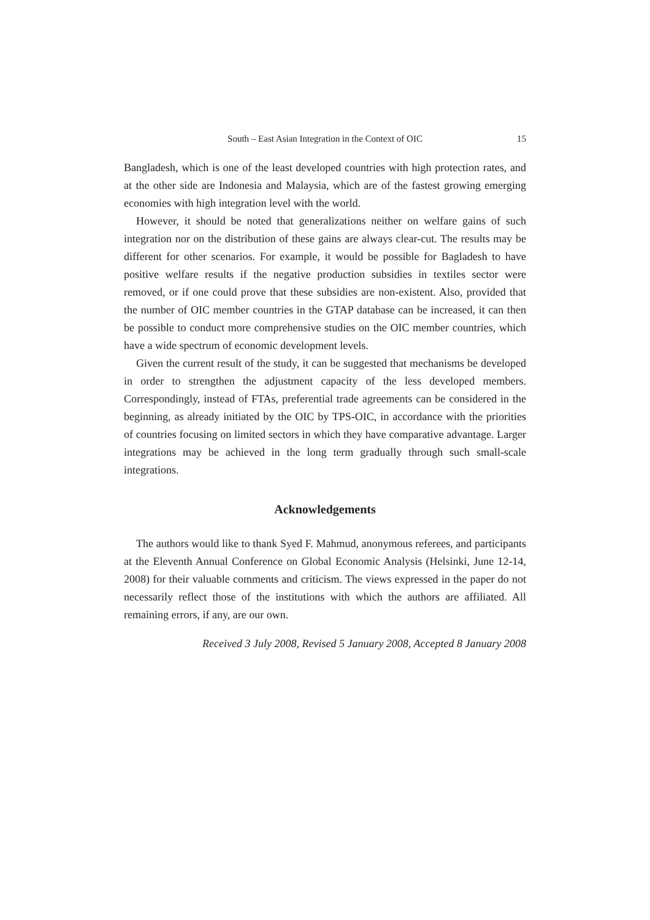South – East Asian Integration in the Context of OIC 15
Bangladesh, which is one of the least developed countries with high protection rates, and at the other side are Indonesia and Malaysia, which are of the fastest growing emerging economies with high integration level with the world.
However, it should be noted that generalizations neither on welfare gains of such integration nor on the distribution of these gains are always clear-cut. The results may be different for other scenarios. For example, it would be possible for Bagladesh to have positive welfare results if the negative production subsidies in textiles sector were removed, or if one could prove that these subsidies are non-existent. Also, provided that the number of OIC member countries in the GTAP database can be increased, it can then be possible to conduct more comprehensive studies on the OIC member countries, which have a wide spectrum of economic development levels.
Given the current result of the study, it can be suggested that mechanisms be developed in order to strengthen the adjustment capacity of the less developed members. Correspondingly, instead of FTAs, preferential trade agreements can be considered in the beginning, as already initiated by the OIC by TPS-OIC, in accordance with the priorities of countries focusing on limited sectors in which they have comparative advantage. Larger integrations may be achieved in the long term gradually through such small-scale integrations.
Acknowledgements
The authors would like to thank Syed F. Mahmud, anonymous referees, and participants at the Eleventh Annual Conference on Global Economic Analysis (Helsinki, June 12-14, 2008) for their valuable comments and criticism. The views expressed in the paper do not necessarily reflect those of the institutions with which the authors are affiliated. All remaining errors, if any, are our own.
Received 3 July 2008, Revised 5 January 2008, Accepted 8 January 2008